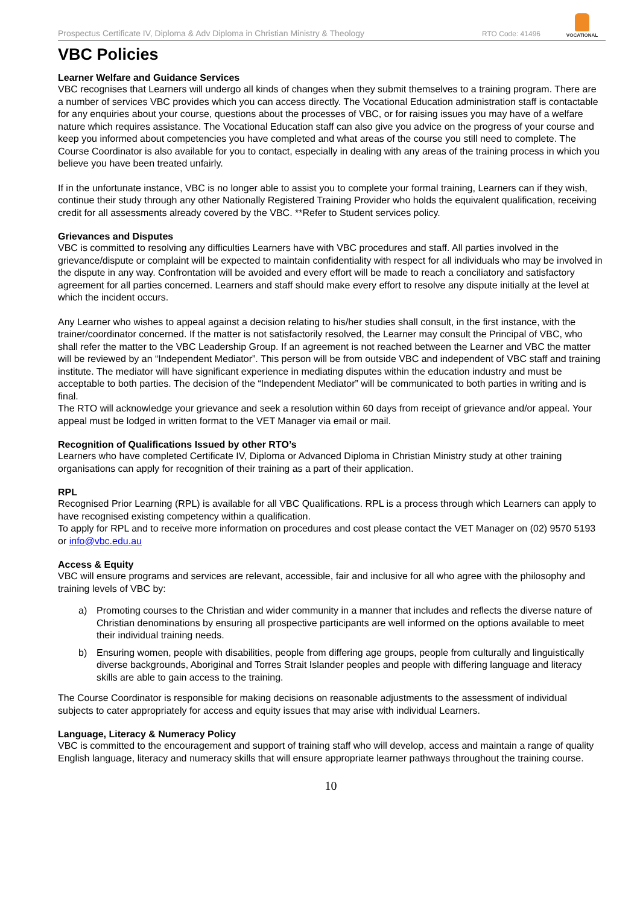Prospectus Certificate IV, Diploma & Adv Diploma in Christian Ministry & Theology
RTO Code: 41496
VOCATIONAL
VBC Policies
Learner Welfare and Guidance Services
VBC recognises that Learners will undergo all kinds of changes when they submit themselves to a training program. There are a number of services VBC provides which you can access directly. The Vocational Education administration staff is contactable for any enquiries about your course, questions about the processes of VBC, or for raising issues you may have of a welfare nature which requires assistance. The Vocational Education staff can also give you advice on the progress of your course and keep you informed about competencies you have completed and what areas of the course you still need to complete. The Course Coordinator is also available for you to contact, especially in dealing with any areas of the training process in which you believe you have been treated unfairly.
If in the unfortunate instance, VBC is no longer able to assist you to complete your formal training, Learners can if they wish, continue their study through any other Nationally Registered Training Provider who holds the equivalent qualification, receiving credit for all assessments already covered by the VBC. **Refer to Student services policy.
Grievances and Disputes
VBC is committed to resolving any difficulties Learners have with VBC procedures and staff. All parties involved in the grievance/dispute or complaint will be expected to maintain confidentiality with respect for all individuals who may be involved in the dispute in any way. Confrontation will be avoided and every effort will be made to reach a conciliatory and satisfactory agreement for all parties concerned. Learners and staff should make every effort to resolve any dispute initially at the level at which the incident occurs.
Any Learner who wishes to appeal against a decision relating to his/her studies shall consult, in the first instance, with the trainer/coordinator concerned. If the matter is not satisfactorily resolved, the Learner may consult the Principal of VBC, who shall refer the matter to the VBC Leadership Group. If an agreement is not reached between the Learner and VBC the matter will be reviewed by an “Independent Mediator”. This person will be from outside VBC and independent of VBC staff and training institute. The mediator will have significant experience in mediating disputes within the education industry and must be acceptable to both parties. The decision of the “Independent Mediator” will be communicated to both parties in writing and is final.
The RTO will acknowledge your grievance and seek a resolution within 60 days from receipt of grievance and/or appeal. Your appeal must be lodged in written format to the VET Manager via email or mail.
Recognition of Qualifications Issued by other RTO’s
Learners who have completed Certificate IV, Diploma or Advanced Diploma in Christian Ministry study at other training organisations can apply for recognition of their training as a part of their application.
RPL
Recognised Prior Learning (RPL) is available for all VBC Qualifications. RPL is a process through which Learners can apply to have recognised existing competency within a qualification.
To apply for RPL and to receive more information on procedures and cost please contact the VET Manager on (02) 9570 5193 or info@vbc.edu.au
Access & Equity
VBC will ensure programs and services are relevant, accessible, fair and inclusive for all who agree with the philosophy and training levels of VBC by:
a) Promoting courses to the Christian and wider community in a manner that includes and reflects the diverse nature of Christian denominations by ensuring all prospective participants are well informed on the options available to meet their individual training needs.
b) Ensuring women, people with disabilities, people from differing age groups, people from culturally and linguistically diverse backgrounds, Aboriginal and Torres Strait Islander peoples and people with differing language and literacy skills are able to gain access to the training.
The Course Coordinator is responsible for making decisions on reasonable adjustments to the assessment of individual subjects to cater appropriately for access and equity issues that may arise with individual Learners.
Language, Literacy & Numeracy Policy
VBC is committed to the encouragement and support of training staff who will develop, access and maintain a range of quality English language, literacy and numeracy skills that will ensure appropriate learner pathways throughout the training course.
10